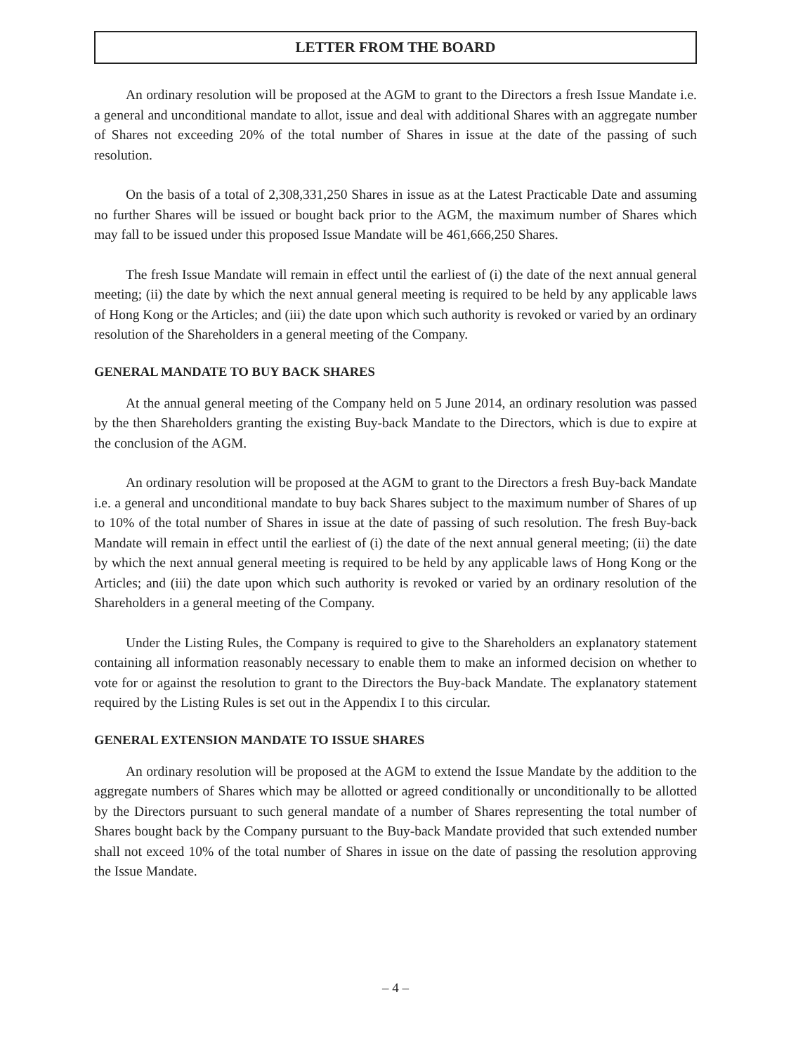LETTER FROM THE BOARD
An ordinary resolution will be proposed at the AGM to grant to the Directors a fresh Issue Mandate i.e. a general and unconditional mandate to allot, issue and deal with additional Shares with an aggregate number of Shares not exceeding 20% of the total number of Shares in issue at the date of the passing of such resolution.
On the basis of a total of 2,308,331,250 Shares in issue as at the Latest Practicable Date and assuming no further Shares will be issued or bought back prior to the AGM, the maximum number of Shares which may fall to be issued under this proposed Issue Mandate will be 461,666,250 Shares.
The fresh Issue Mandate will remain in effect until the earliest of (i) the date of the next annual general meeting; (ii) the date by which the next annual general meeting is required to be held by any applicable laws of Hong Kong or the Articles; and (iii) the date upon which such authority is revoked or varied by an ordinary resolution of the Shareholders in a general meeting of the Company.
GENERAL MANDATE TO BUY BACK SHARES
At the annual general meeting of the Company held on 5 June 2014, an ordinary resolution was passed by the then Shareholders granting the existing Buy-back Mandate to the Directors, which is due to expire at the conclusion of the AGM.
An ordinary resolution will be proposed at the AGM to grant to the Directors a fresh Buy-back Mandate i.e. a general and unconditional mandate to buy back Shares subject to the maximum number of Shares of up to 10% of the total number of Shares in issue at the date of passing of such resolution. The fresh Buy-back Mandate will remain in effect until the earliest of (i) the date of the next annual general meeting; (ii) the date by which the next annual general meeting is required to be held by any applicable laws of Hong Kong or the Articles; and (iii) the date upon which such authority is revoked or varied by an ordinary resolution of the Shareholders in a general meeting of the Company.
Under the Listing Rules, the Company is required to give to the Shareholders an explanatory statement containing all information reasonably necessary to enable them to make an informed decision on whether to vote for or against the resolution to grant to the Directors the Buy-back Mandate. The explanatory statement required by the Listing Rules is set out in the Appendix I to this circular.
GENERAL EXTENSION MANDATE TO ISSUE SHARES
An ordinary resolution will be proposed at the AGM to extend the Issue Mandate by the addition to the aggregate numbers of Shares which may be allotted or agreed conditionally or unconditionally to be allotted by the Directors pursuant to such general mandate of a number of Shares representing the total number of Shares bought back by the Company pursuant to the Buy-back Mandate provided that such extended number shall not exceed 10% of the total number of Shares in issue on the date of passing the resolution approving the Issue Mandate.
– 4 –